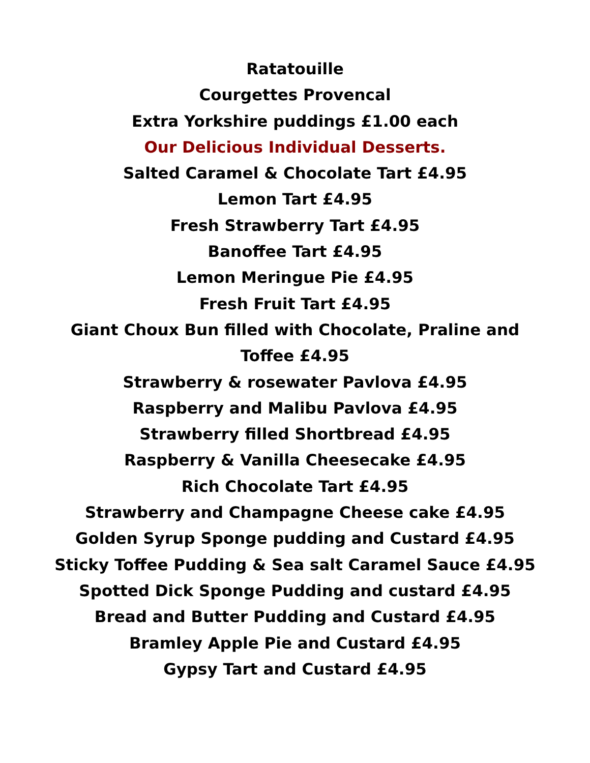Ratatouille
Courgettes Provencal
Extra Yorkshire puddings £1.00 each
Our Delicious Individual Desserts.
Salted Caramel & Chocolate Tart £4.95
Lemon Tart £4.95
Fresh Strawberry Tart £4.95
Banoffee Tart £4.95
Lemon Meringue Pie £4.95
Fresh Fruit Tart £4.95
Giant Choux Bun filled with Chocolate, Praline and Toffee £4.95
Strawberry & rosewater Pavlova £4.95
Raspberry and Malibu Pavlova £4.95
Strawberry filled Shortbread £4.95
Raspberry & Vanilla Cheesecake £4.95
Rich Chocolate Tart £4.95
Strawberry and Champagne Cheese cake £4.95
Golden Syrup Sponge pudding and Custard £4.95
Sticky Toffee Pudding & Sea salt Caramel Sauce £4.95
Spotted Dick Sponge Pudding and custard £4.95
Bread and Butter Pudding and Custard £4.95
Bramley Apple Pie and Custard £4.95
Gypsy Tart and Custard £4.95